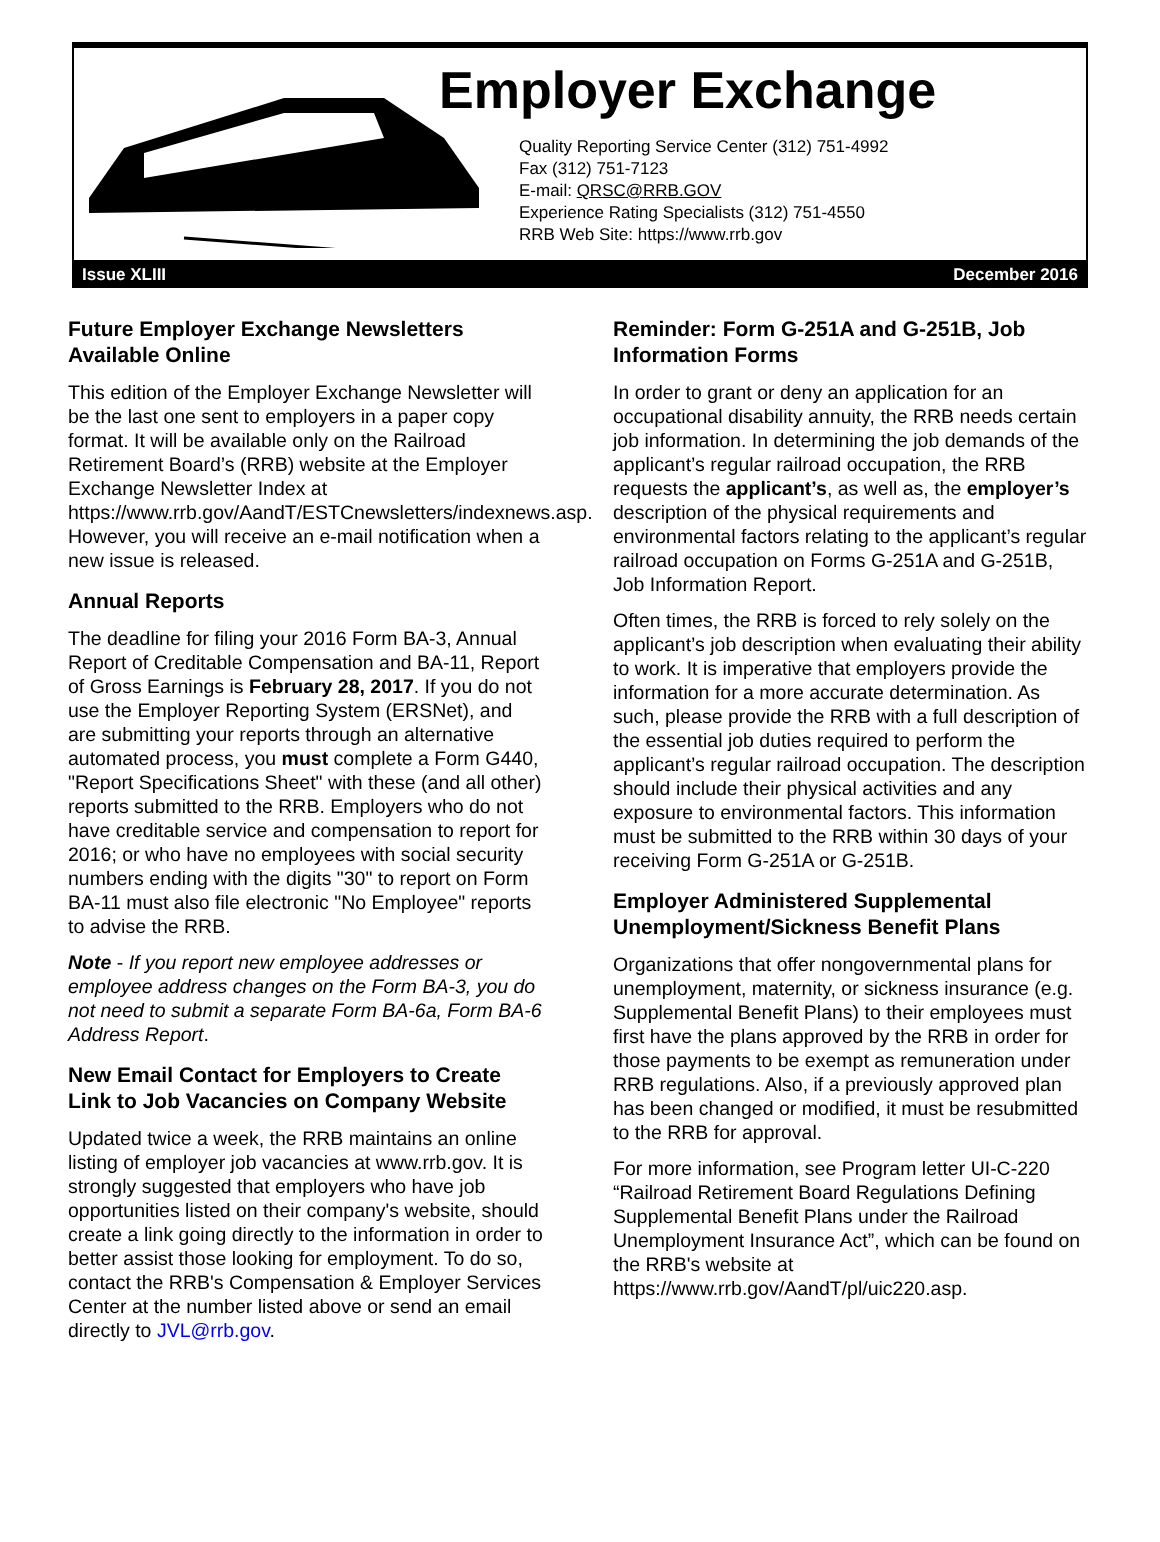Employer Exchange
Quality Reporting Service Center (312) 751-4992
Fax (312) 751-7123
E-mail: QRSC@RRB.GOV
Experience Rating Specialists (312) 751-4550
RRB Web Site: https://www.rrb.gov
Issue XLIII December 2016
Future Employer Exchange Newsletters Available Online
This edition of the Employer Exchange Newsletter will be the last one sent to employers in a paper copy format. It will be available only on the Railroad Retirement Board’s (RRB) website at the Employer Exchange Newsletter Index at https://www.rrb.gov/AandT/ESTCnewsletters/indexnews.asp. However, you will receive an e-mail notification when a new issue is released.
Annual Reports
The deadline for filing your 2016 Form BA-3, Annual Report of Creditable Compensation and BA-11, Report of Gross Earnings is February 28, 2017. If you do not use the Employer Reporting System (ERSNet), and are submitting your reports through an alternative automated process, you must complete a Form G440, "Report Specifications Sheet" with these (and all other) reports submitted to the RRB. Employers who do not have creditable service and compensation to report for 2016; or who have no employees with social security numbers ending with the digits "30" to report on Form BA-11 must also file electronic "No Employee" reports to advise the RRB.
Note - If you report new employee addresses or employee address changes on the Form BA-3, you do not need to submit a separate Form BA-6a, Form BA-6 Address Report.
New Email Contact for Employers to Create Link to Job Vacancies on Company Website
Updated twice a week, the RRB maintains an online listing of employer job vacancies at www.rrb.gov. It is strongly suggested that employers who have job opportunities listed on their company's website, should create a link going directly to the information in order to better assist those looking for employment. To do so, contact the RRB's Compensation & Employer Services Center at the number listed above or send an email directly to JVL@rrb.gov.
Reminder: Form G-251A and G-251B, Job Information Forms
In order to grant or deny an application for an occupational disability annuity, the RRB needs certain job information. In determining the job demands of the applicant’s regular railroad occupation, the RRB requests the applicant’s, as well as, the employer’s description of the physical requirements and environmental factors relating to the applicant’s regular railroad occupation on Forms G-251A and G-251B, Job Information Report.
Often times, the RRB is forced to rely solely on the applicant’s job description when evaluating their ability to work. It is imperative that employers provide the information for a more accurate determination. As such, please provide the RRB with a full description of the essential job duties required to perform the applicant’s regular railroad occupation. The description should include their physical activities and any exposure to environmental factors. This information must be submitted to the RRB within 30 days of your receiving Form G-251A or G-251B.
Employer Administered Supplemental Unemployment/Sickness Benefit Plans
Organizations that offer nongovernmental plans for unemployment, maternity, or sickness insurance (e.g. Supplemental Benefit Plans) to their employees must first have the plans approved by the RRB in order for those payments to be exempt as remuneration under RRB regulations. Also, if a previously approved plan has been changed or modified, it must be resubmitted to the RRB for approval.
For more information, see Program letter UI-C-220 “Railroad Retirement Board Regulations Defining Supplemental Benefit Plans under the Railroad Unemployment Insurance Act”, which can be found on the RRB's website at https://www.rrb.gov/AandT/pl/uic220.asp.